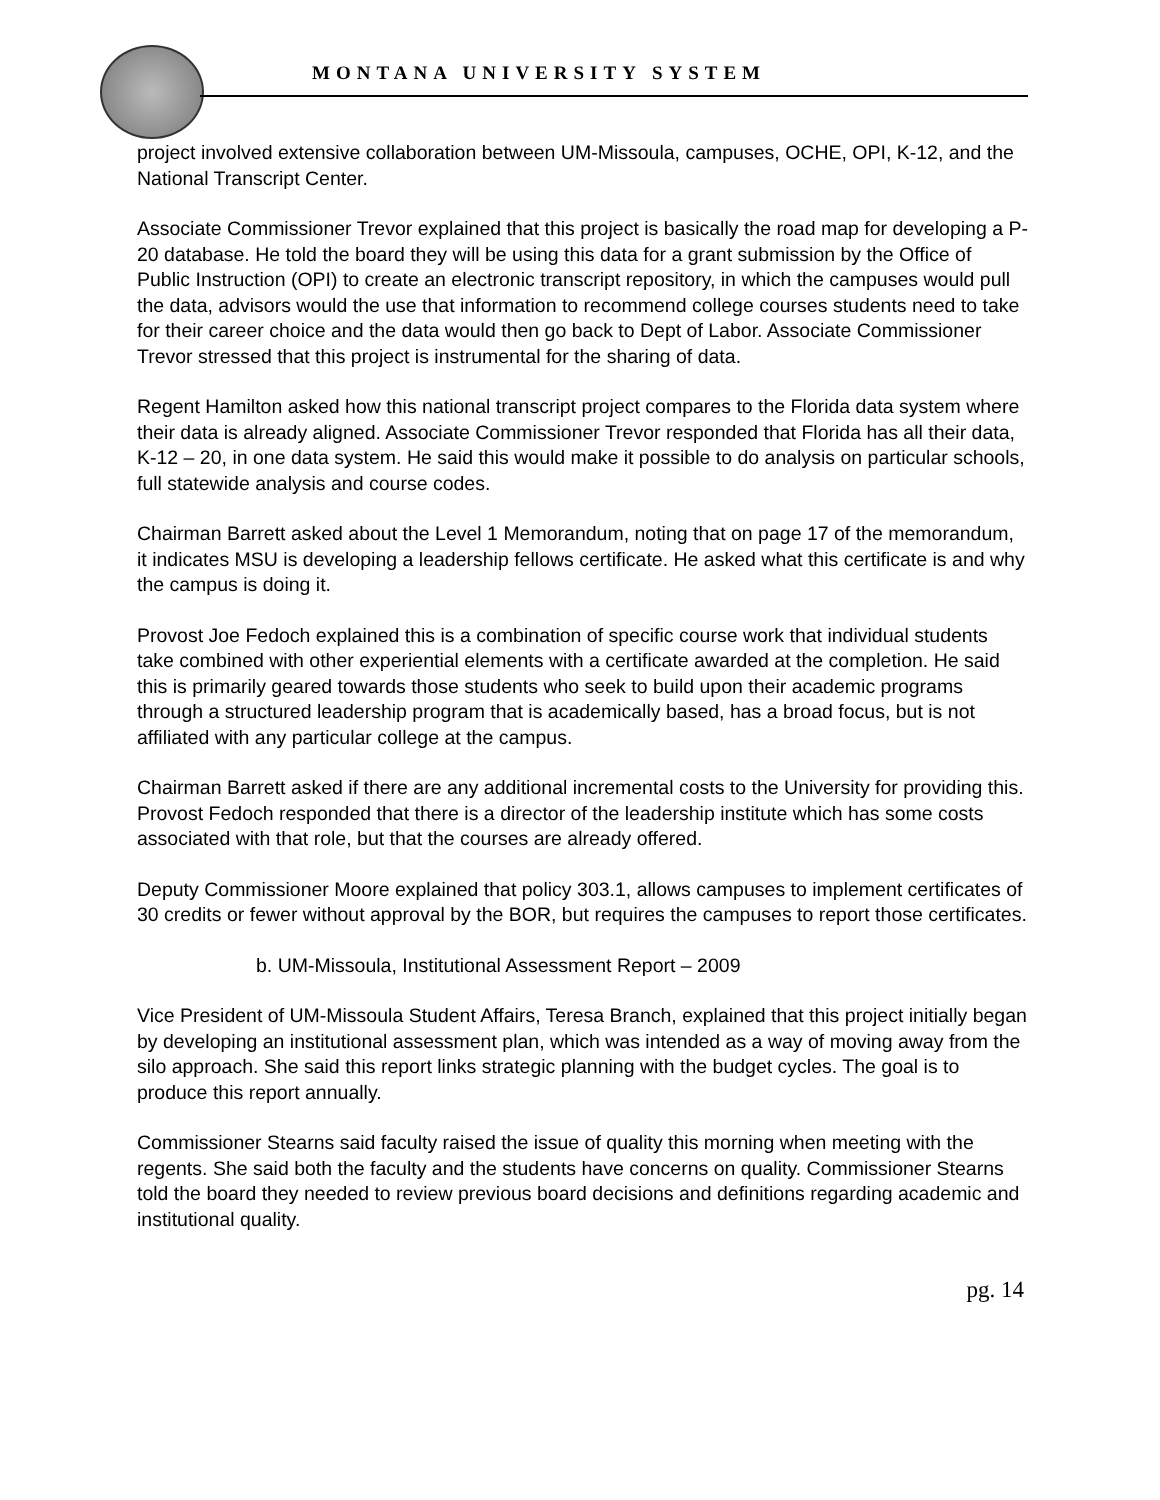MONTANA UNIVERSITY SYSTEM
project involved extensive collaboration between UM-Missoula, campuses, OCHE, OPI, K-12, and the National Transcript Center.
Associate Commissioner Trevor explained that this project is basically the road map for developing a P-20 database. He told the board they will be using this data for a grant submission by the Office of Public Instruction (OPI) to create an electronic transcript repository, in which the campuses would pull the data, advisors would the use that information to recommend college courses students need to take for their career choice and the data would then go back to Dept of Labor. Associate Commissioner Trevor stressed that this project is instrumental for the sharing of data.
Regent Hamilton asked how this national transcript project compares to the Florida data system where their data is already aligned. Associate Commissioner Trevor responded that Florida has all their data, K-12 – 20, in one data system. He said this would make it possible to do analysis on particular schools, full statewide analysis and course codes.
Chairman Barrett asked about the Level 1 Memorandum, noting that on page 17 of the memorandum, it indicates MSU is developing a leadership fellows certificate. He asked what this certificate is and why the campus is doing it.
Provost Joe Fedoch explained this is a combination of specific course work that individual students take combined with other experiential elements with a certificate awarded at the completion. He said this is primarily geared towards those students who seek to build upon their academic programs through a structured leadership program that is academically based, has a broad focus, but is not affiliated with any particular college at the campus.
Chairman Barrett asked if there are any additional incremental costs to the University for providing this. Provost Fedoch responded that there is a director of the leadership institute which has some costs associated with that role, but that the courses are already offered.
Deputy Commissioner Moore explained that policy 303.1, allows campuses to implement certificates of 30 credits or fewer without approval by the BOR, but requires the campuses to report those certificates.
b. UM-Missoula, Institutional Assessment Report – 2009
Vice President of UM-Missoula Student Affairs, Teresa Branch, explained that this project initially began by developing an institutional assessment plan, which was intended as a way of moving away from the silo approach. She said this report links strategic planning with the budget cycles. The goal is to produce this report annually.
Commissioner Stearns said faculty raised the issue of quality this morning when meeting with the regents. She said both the faculty and the students have concerns on quality. Commissioner Stearns told the board they needed to review previous board decisions and definitions regarding academic and institutional quality.
pg. 14